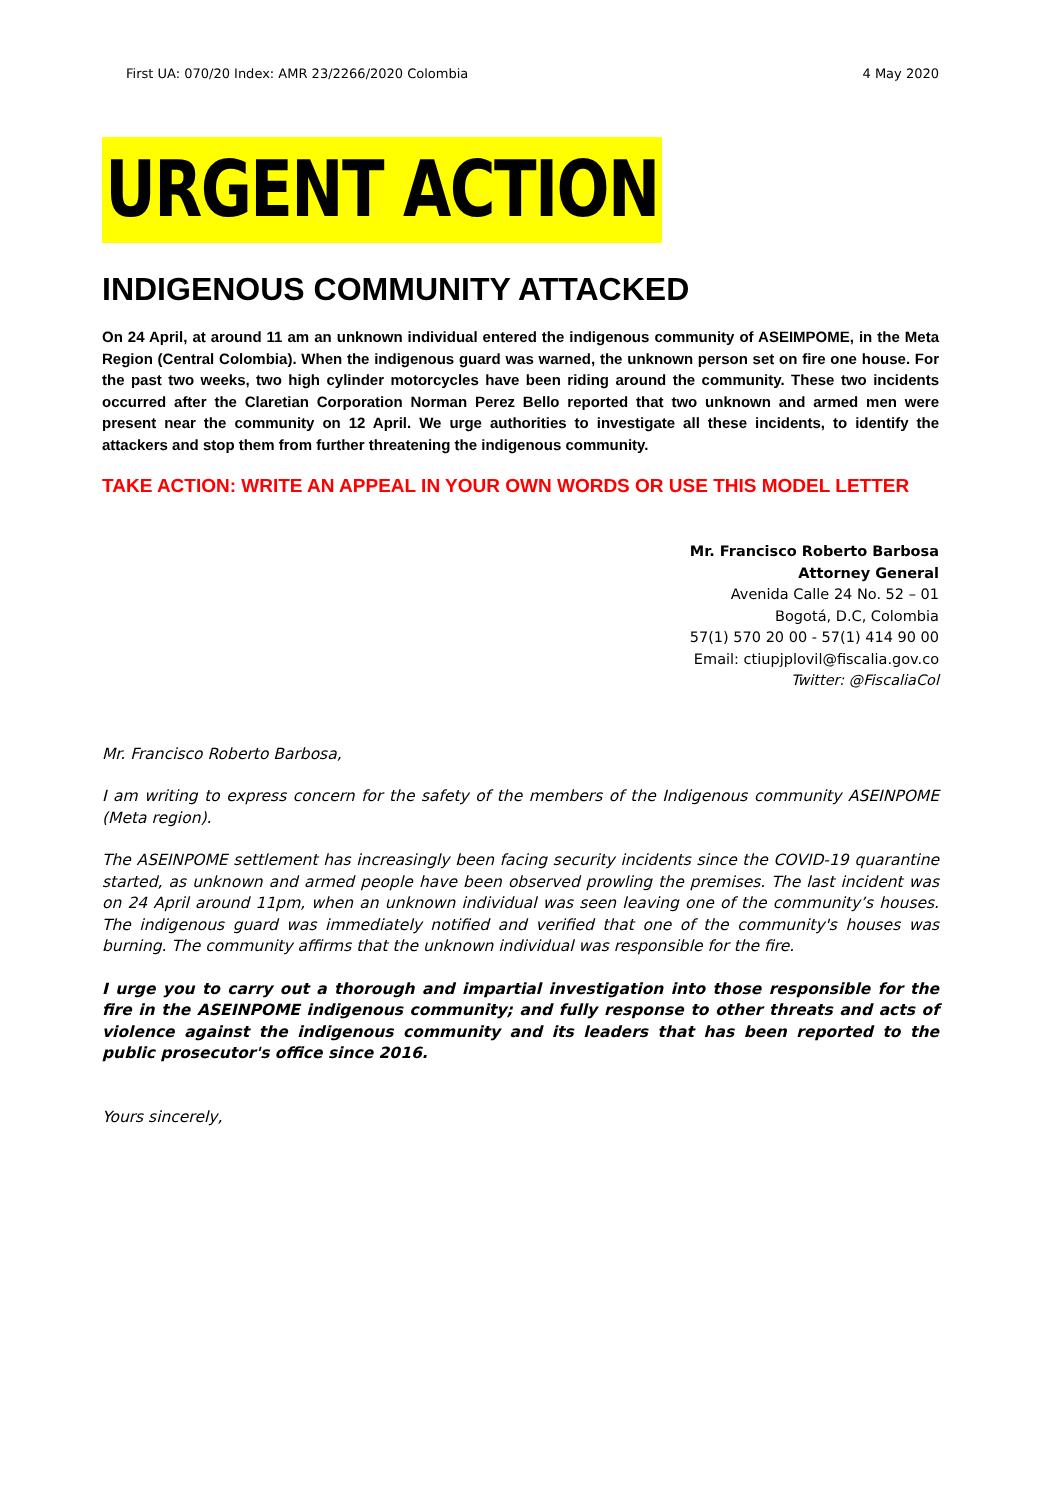First UA: 070/20 Index: AMR 23/2266/2020 Colombia 4 May 2020
URGENT ACTION
INDIGENOUS COMMUNITY ATTACKED
On 24 April, at around 11 am an unknown individual entered the indigenous community of ASEIMPOME, in the Meta Region (Central Colombia). When the indigenous guard was warned, the unknown person set on fire one house. For the past two weeks, two high cylinder motorcycles have been riding around the community. These two incidents occurred after the Claretian Corporation Norman Perez Bello reported that two unknown and armed men were present near the community on 12 April. We urge authorities to investigate all these incidents, to identify the attackers and stop them from further threatening the indigenous community.
TAKE ACTION: WRITE AN APPEAL IN YOUR OWN WORDS OR USE THIS MODEL LETTER
Mr. Francisco Roberto Barbosa
Attorney General
Avenida Calle 24 No. 52 – 01
Bogotá, D.C, Colombia
57(1) 570 20 00 - 57(1) 414 90 00
Email: ctiupjplovil@fiscalia.gov.co
Twitter: @FiscaliaCol
Mr. Francisco Roberto Barbosa,
I am writing to express concern for the safety of the members of the Indigenous community ASEINPOME (Meta region).
The ASEINPOME settlement has increasingly been facing security incidents since the COVID-19 quarantine started, as unknown and armed people have been observed prowling the premises. The last incident was on 24 April around 11pm, when an unknown individual was seen leaving one of the community’s houses. The indigenous guard was immediately notified and verified that one of the community's houses was burning. The community affirms that the unknown individual was responsible for the fire.
I urge you to carry out a thorough and impartial investigation into those responsible for the fire in the ASEINPOME indigenous community; and fully response to other threats and acts of violence against the indigenous community and its leaders that has been reported to the public prosecutor's office since 2016.
Yours sincerely,